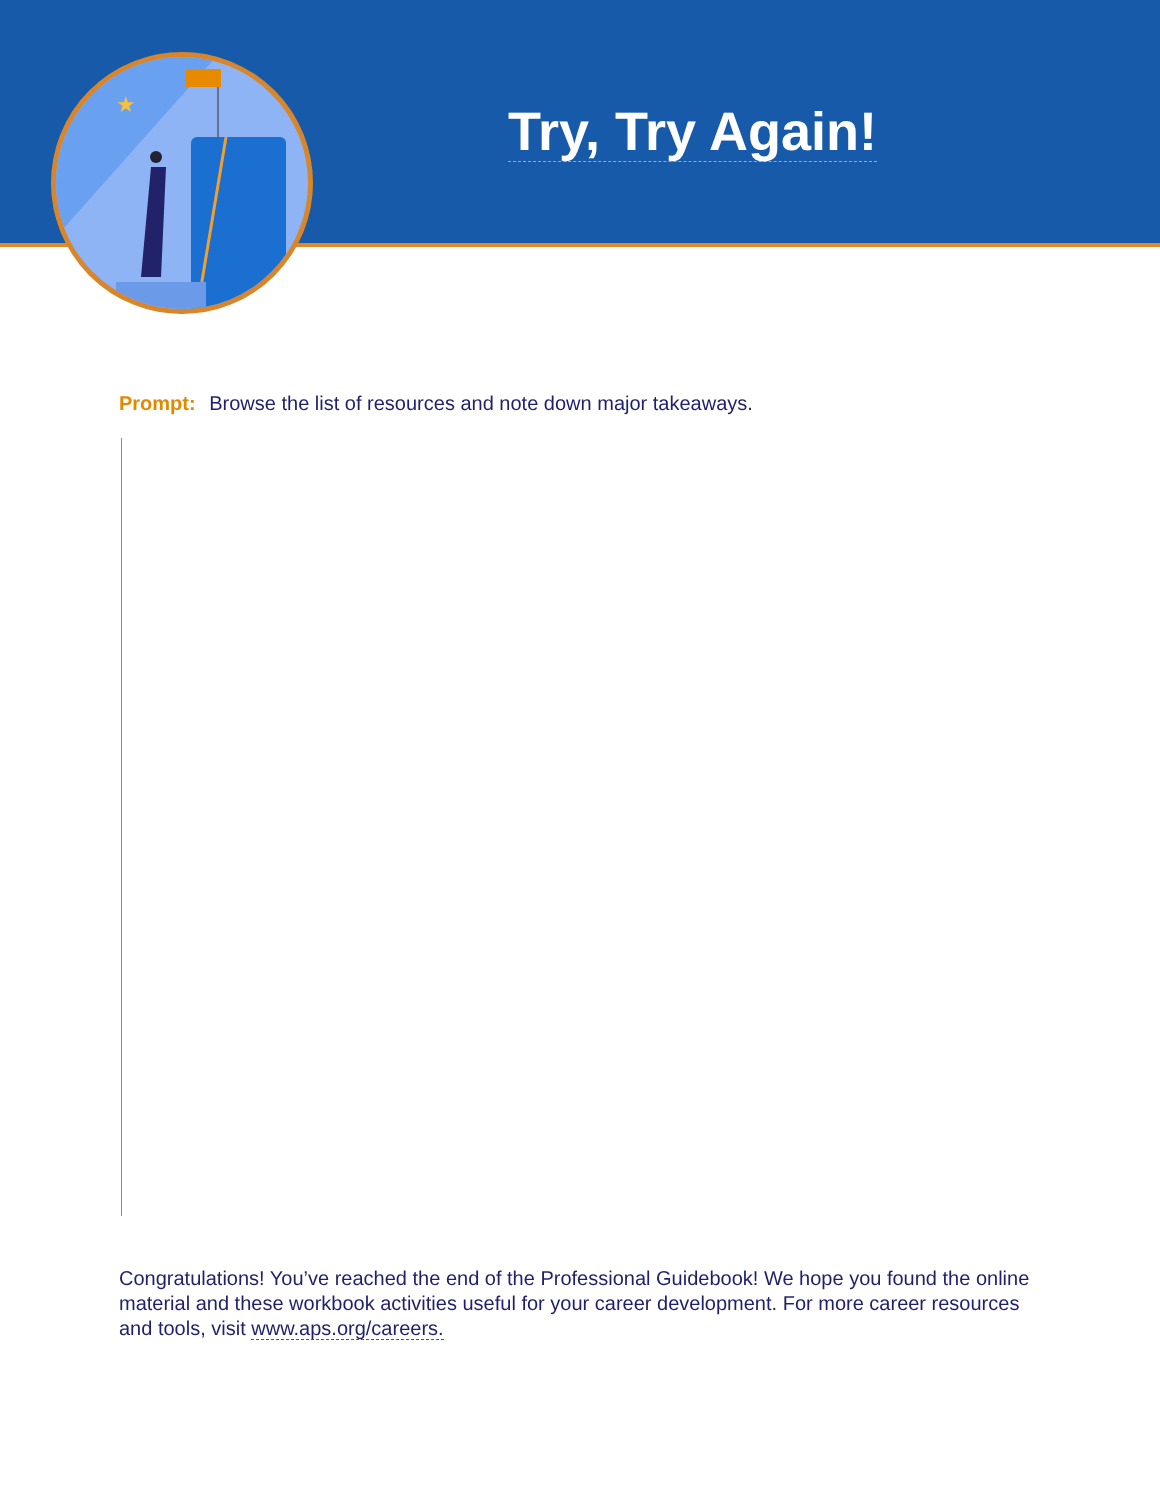★
Try, Try Again!
Prompt: Browse the list of resources and note down major takeaways.
Congratulations! You’ve reached the end of the Professional Guidebook! We hope you found the online material and these workbook activities useful for your career development. For more career resources and tools, visit www.aps.org/careers.